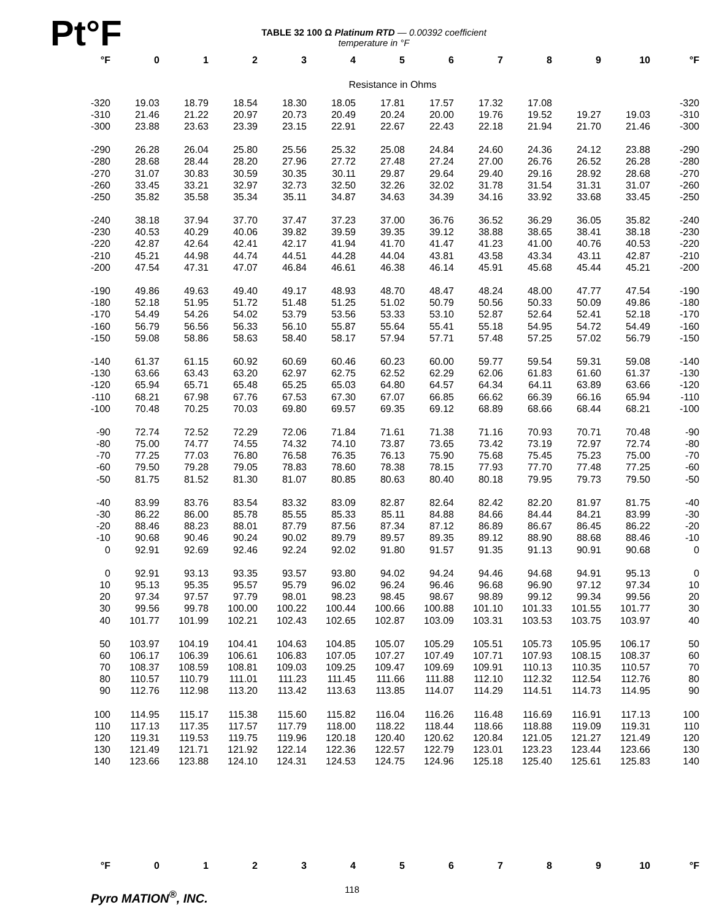Pt°F
TABLE 32 100 Ω Platinum RTD — 0.00392 coefficient
temperature in °F
| °F | 0 | 1 | 2 | 3 | 4 | 5 | 6 | 7 | 8 | 9 | 10 | °F |
| --- | --- | --- | --- | --- | --- | --- | --- | --- | --- | --- | --- | --- |
| Resistance in Ohms | | | | | | | | | | | | |
| -320 | 19.03 | 18.79 | 18.54 | 18.30 | 18.05 | 17.81 | 17.57 | 17.32 | 17.08 | | | -320 |
| -310 | 21.46 | 21.22 | 20.97 | 20.73 | 20.49 | 20.24 | 20.00 | 19.76 | 19.52 | 19.27 | 19.03 | -310 |
| -300 | 23.88 | 23.63 | 23.39 | 23.15 | 22.91 | 22.67 | 22.43 | 22.18 | 21.94 | 21.70 | 21.46 | -300 |
| -290 | 26.28 | 26.04 | 25.80 | 25.56 | 25.32 | 25.08 | 24.84 | 24.60 | 24.36 | 24.12 | 23.88 | -290 |
| -280 | 28.68 | 28.44 | 28.20 | 27.96 | 27.72 | 27.48 | 27.24 | 27.00 | 26.76 | 26.52 | 26.28 | -280 |
| -270 | 31.07 | 30.83 | 30.59 | 30.35 | 30.11 | 29.87 | 29.64 | 29.40 | 29.16 | 28.92 | 28.68 | -270 |
| -260 | 33.45 | 33.21 | 32.97 | 32.73 | 32.50 | 32.26 | 32.02 | 31.78 | 31.54 | 31.31 | 31.07 | -260 |
| -250 | 35.82 | 35.58 | 35.34 | 35.11 | 34.87 | 34.63 | 34.39 | 34.16 | 33.92 | 33.68 | 33.45 | -250 |
| -240 | 38.18 | 37.94 | 37.70 | 37.47 | 37.23 | 37.00 | 36.76 | 36.52 | 36.29 | 36.05 | 35.82 | -240 |
| -230 | 40.53 | 40.29 | 40.06 | 39.82 | 39.59 | 39.35 | 39.12 | 38.88 | 38.65 | 38.41 | 38.18 | -230 |
| -220 | 42.87 | 42.64 | 42.41 | 42.17 | 41.94 | 41.70 | 41.47 | 41.23 | 41.00 | 40.76 | 40.53 | -220 |
| -210 | 45.21 | 44.98 | 44.74 | 44.51 | 44.28 | 44.04 | 43.81 | 43.58 | 43.34 | 43.11 | 42.87 | -210 |
| -200 | 47.54 | 47.31 | 47.07 | 46.84 | 46.61 | 46.38 | 46.14 | 45.91 | 45.68 | 45.44 | 45.21 | -200 |
| -190 | 49.86 | 49.63 | 49.40 | 49.17 | 48.93 | 48.70 | 48.47 | 48.24 | 48.00 | 47.77 | 47.54 | -190 |
| -180 | 52.18 | 51.95 | 51.72 | 51.48 | 51.25 | 51.02 | 50.79 | 50.56 | 50.33 | 50.09 | 49.86 | -180 |
| -170 | 54.49 | 54.26 | 54.02 | 53.79 | 53.56 | 53.33 | 53.10 | 52.87 | 52.64 | 52.41 | 52.18 | -170 |
| -160 | 56.79 | 56.56 | 56.33 | 56.10 | 55.87 | 55.64 | 55.41 | 55.18 | 54.95 | 54.72 | 54.49 | -160 |
| -150 | 59.08 | 58.86 | 58.63 | 58.40 | 58.17 | 57.94 | 57.71 | 57.48 | 57.25 | 57.02 | 56.79 | -150 |
| -140 | 61.37 | 61.15 | 60.92 | 60.69 | 60.46 | 60.23 | 60.00 | 59.77 | 59.54 | 59.31 | 59.08 | -140 |
| -130 | 63.66 | 63.43 | 63.20 | 62.97 | 62.75 | 62.52 | 62.29 | 62.06 | 61.83 | 61.60 | 61.37 | -130 |
| -120 | 65.94 | 65.71 | 65.48 | 65.25 | 65.03 | 64.80 | 64.57 | 64.34 | 64.11 | 63.89 | 63.66 | -120 |
| -110 | 68.21 | 67.98 | 67.76 | 67.53 | 67.30 | 67.07 | 66.85 | 66.62 | 66.39 | 66.16 | 65.94 | -110 |
| -100 | 70.48 | 70.25 | 70.03 | 69.80 | 69.57 | 69.35 | 69.12 | 68.89 | 68.66 | 68.44 | 68.21 | -100 |
| -90 | 72.74 | 72.52 | 72.29 | 72.06 | 71.84 | 71.61 | 71.38 | 71.16 | 70.93 | 70.71 | 70.48 | -90 |
| -80 | 75.00 | 74.77 | 74.55 | 74.32 | 74.10 | 73.87 | 73.65 | 73.42 | 73.19 | 72.97 | 72.74 | -80 |
| -70 | 77.25 | 77.03 | 76.80 | 76.58 | 76.35 | 76.13 | 75.90 | 75.68 | 75.45 | 75.23 | 75.00 | -70 |
| -60 | 79.50 | 79.28 | 79.05 | 78.83 | 78.60 | 78.38 | 78.15 | 77.93 | 77.70 | 77.48 | 77.25 | -60 |
| -50 | 81.75 | 81.52 | 81.30 | 81.07 | 80.85 | 80.63 | 80.40 | 80.18 | 79.95 | 79.73 | 79.50 | -50 |
| -40 | 83.99 | 83.76 | 83.54 | 83.32 | 83.09 | 82.87 | 82.64 | 82.42 | 82.20 | 81.97 | 81.75 | -40 |
| -30 | 86.22 | 86.00 | 85.78 | 85.55 | 85.33 | 85.11 | 84.88 | 84.66 | 84.44 | 84.21 | 83.99 | -30 |
| -20 | 88.46 | 88.23 | 88.01 | 87.79 | 87.56 | 87.34 | 87.12 | 86.89 | 86.67 | 86.45 | 86.22 | -20 |
| -10 | 90.68 | 90.46 | 90.24 | 90.02 | 89.79 | 89.57 | 89.35 | 89.12 | 88.90 | 88.68 | 88.46 | -10 |
| 0 | 92.91 | 92.69 | 92.46 | 92.24 | 92.02 | 91.80 | 91.57 | 91.35 | 91.13 | 90.91 | 90.68 | 0 |
| 0 | 92.91 | 93.13 | 93.35 | 93.57 | 93.80 | 94.02 | 94.24 | 94.46 | 94.68 | 94.91 | 95.13 | 0 |
| 10 | 95.13 | 95.35 | 95.57 | 95.79 | 96.02 | 96.24 | 96.46 | 96.68 | 96.90 | 97.12 | 97.34 | 10 |
| 20 | 97.34 | 97.57 | 97.79 | 98.01 | 98.23 | 98.45 | 98.67 | 98.89 | 99.12 | 99.34 | 99.56 | 20 |
| 30 | 99.56 | 99.78 | 100.00 | 100.22 | 100.44 | 100.66 | 100.88 | 101.10 | 101.33 | 101.55 | 101.77 | 30 |
| 40 | 101.77 | 101.99 | 102.21 | 102.43 | 102.65 | 102.87 | 103.09 | 103.31 | 103.53 | 103.75 | 103.97 | 40 |
| 50 | 103.97 | 104.19 | 104.41 | 104.63 | 104.85 | 105.07 | 105.29 | 105.51 | 105.73 | 105.95 | 106.17 | 50 |
| 60 | 106.17 | 106.39 | 106.61 | 106.83 | 107.05 | 107.27 | 107.49 | 107.71 | 107.93 | 108.15 | 108.37 | 60 |
| 70 | 108.37 | 108.59 | 108.81 | 109.03 | 109.25 | 109.47 | 109.69 | 109.91 | 110.13 | 110.35 | 110.57 | 70 |
| 80 | 110.57 | 110.79 | 111.01 | 111.23 | 111.45 | 111.66 | 111.88 | 112.10 | 112.32 | 112.54 | 112.76 | 80 |
| 90 | 112.76 | 112.98 | 113.20 | 113.42 | 113.63 | 113.85 | 114.07 | 114.29 | 114.51 | 114.73 | 114.95 | 90 |
| 100 | 114.95 | 115.17 | 115.38 | 115.60 | 115.82 | 116.04 | 116.26 | 116.48 | 116.69 | 116.91 | 117.13 | 100 |
| 110 | 117.13 | 117.35 | 117.57 | 117.79 | 118.00 | 118.22 | 118.44 | 118.66 | 118.88 | 119.09 | 119.31 | 110 |
| 120 | 119.31 | 119.53 | 119.75 | 119.96 | 120.18 | 120.40 | 120.62 | 120.84 | 121.05 | 121.27 | 121.49 | 120 |
| 130 | 121.49 | 121.71 | 121.92 | 122.14 | 122.36 | 122.57 | 122.79 | 123.01 | 123.23 | 123.44 | 123.66 | 130 |
| 140 | 123.66 | 123.88 | 124.10 | 124.31 | 124.53 | 124.75 | 124.96 | 125.18 | 125.40 | 125.61 | 125.83 | 140 |
| °F | 0 | 1 | 2 | 3 | 4 | 5 | 6 | 7 | 8 | 9 | 10 | °F |
Pyro MATION<sup>®</sup>, INC. 118